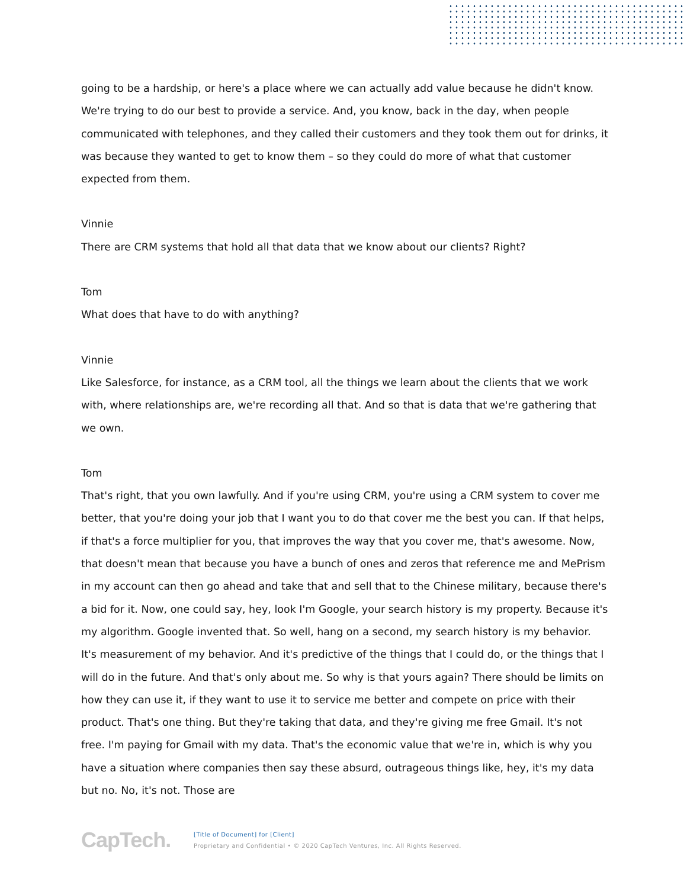going to be a hardship, or here's a place where we can actually add value because he didn't know. We're trying to do our best to provide a service. And, you know, back in the day, when people communicated with telephones, and they called their customers and they took them out for drinks, it was because they wanted to get to know them – so they could do more of what that customer expected from them.
Vinnie
There are CRM systems that hold all that data that we know about our clients? Right?
Tom
What does that have to do with anything?
Vinnie
Like Salesforce, for instance, as a CRM tool, all the things we learn about the clients that we work with, where relationships are, we're recording all that. And so that is data that we're gathering that we own.
Tom
That's right, that you own lawfully. And if you're using CRM, you're using a CRM system to cover me better, that you're doing your job that I want you to do that cover me the best you can. If that helps, if that's a force multiplier for you, that improves the way that you cover me, that's awesome. Now, that doesn't mean that because you have a bunch of ones and zeros that reference me and MePrism in my account can then go ahead and take that and sell that to the Chinese military, because there's a bid for it. Now, one could say, hey, look I'm Google, your search history is my property. Because it's my algorithm. Google invented that. So well, hang on a second, my search history is my behavior. It's measurement of my behavior. And it's predictive of the things that I could do, or the things that I will do in the future. And that's only about me. So why is that yours again? There should be limits on how they can use it, if they want to use it to service me better and compete on price with their product. That's one thing. But they're taking that data, and they're giving me free Gmail. It's not free. I'm paying for Gmail with my data. That's the economic value that we're in, which is why you have a situation where companies then say these absurd, outrageous things like, hey, it's my data but no. No, it's not. Those are
CapTech.
[Title of Document] for [Client]
Proprietary and Confidential • © 2020 CapTech Ventures, Inc. All Rights Reserved.